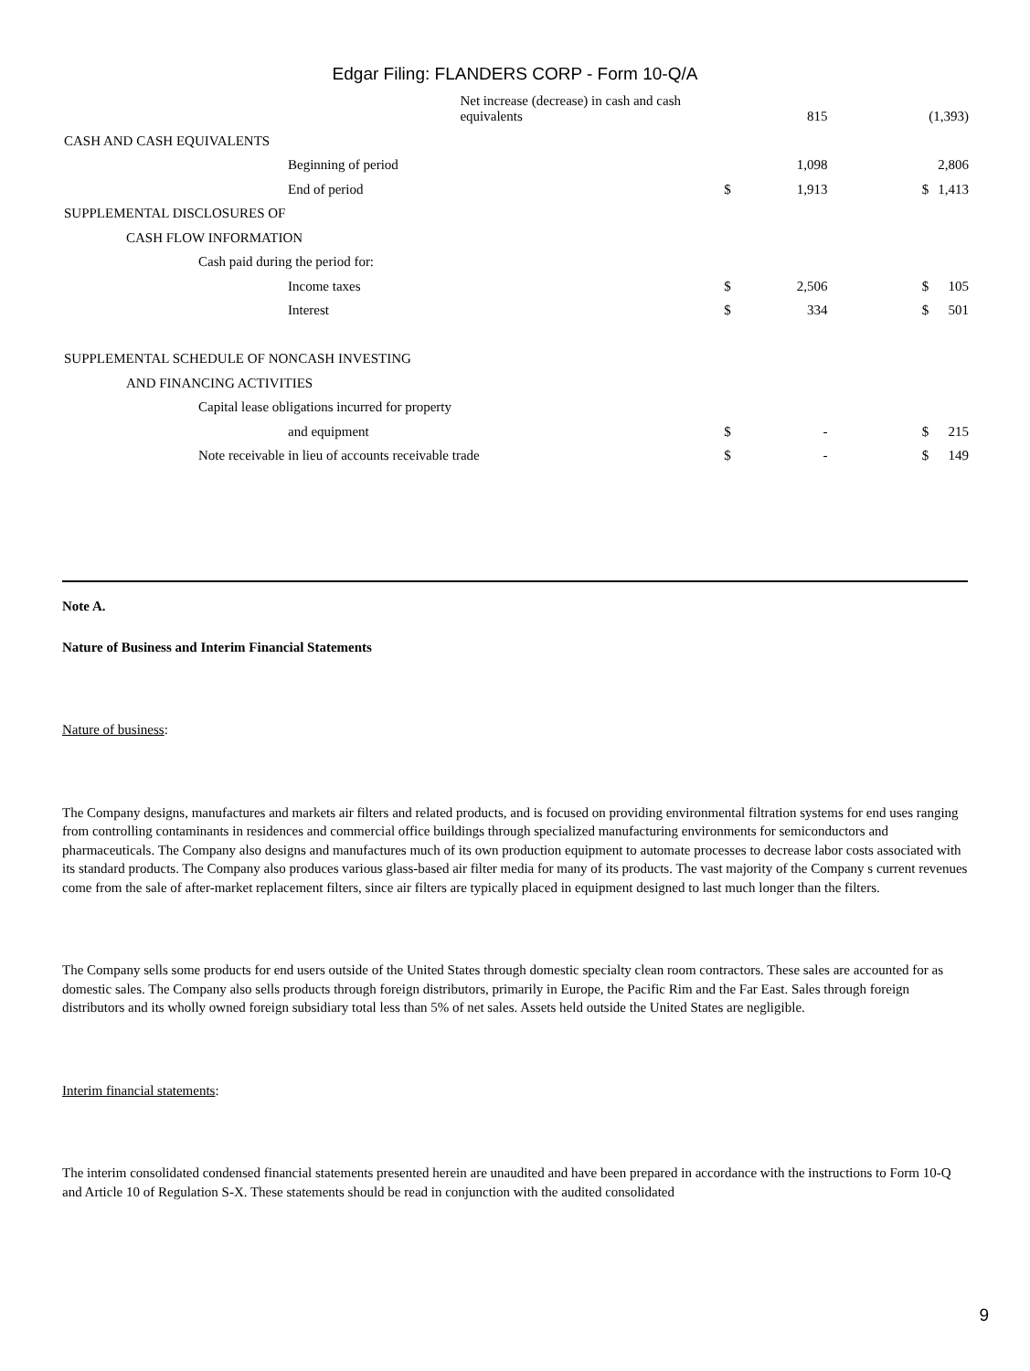Edgar Filing: FLANDERS CORP - Form 10-Q/A
| | Net increase (decrease) in cash and cash equivalents | | | 815 | | (1,393) |
| CASH AND CASH EQUIVALENTS | | | | | | |
| Beginning of period | | | | 1,098 | | 2,806 |
| End of period | | | $ | 1,913 | $ | 1,413 |
| SUPPLEMENTAL DISCLOSURES OF | | | | | | |
| CASH FLOW INFORMATION | | | | | | |
| Cash paid during the period for: | | | | | | |
| Income taxes | | | $ | 2,506 | $ | 105 |
| Interest | | | $ | 334 | $ | 501 |
| SUPPLEMENTAL SCHEDULE OF NONCASH INVESTING | | | | | | |
| AND FINANCING ACTIVITIES | | | | | | |
| Capital lease obligations incurred for property | | | | | | |
| and equipment | | | $ | - | $ | 215 |
| Note receivable in lieu of accounts receivable trade | | | $ | - | $ | 149 |
Note A.
Nature of Business and Interim Financial Statements
Nature of business:
The Company designs, manufactures and markets air filters and related products, and is focused on providing environmental filtration systems for end uses ranging from controlling contaminants in residences and commercial office buildings through specialized manufacturing environments for semiconductors and pharmaceuticals. The Company also designs and manufactures much of its own production equipment to automate processes to decrease labor costs associated with its standard products. The Company also produces various glass-based air filter media for many of its products. The vast majority of the Company s current revenues come from the sale of after-market replacement filters, since air filters are typically placed in equipment designed to last much longer than the filters.
The Company sells some products for end users outside of the United States through domestic specialty clean room contractors. These sales are accounted for as domestic sales. The Company also sells products through foreign distributors, primarily in Europe, the Pacific Rim and the Far East. Sales through foreign distributors and its wholly owned foreign subsidiary total less than 5% of net sales. Assets held outside the United States are negligible.
Interim financial statements:
The interim consolidated condensed financial statements presented herein are unaudited and have been prepared in accordance with the instructions to Form 10-Q and Article 10 of Regulation S-X. These statements should be read in conjunction with the audited consolidated
9